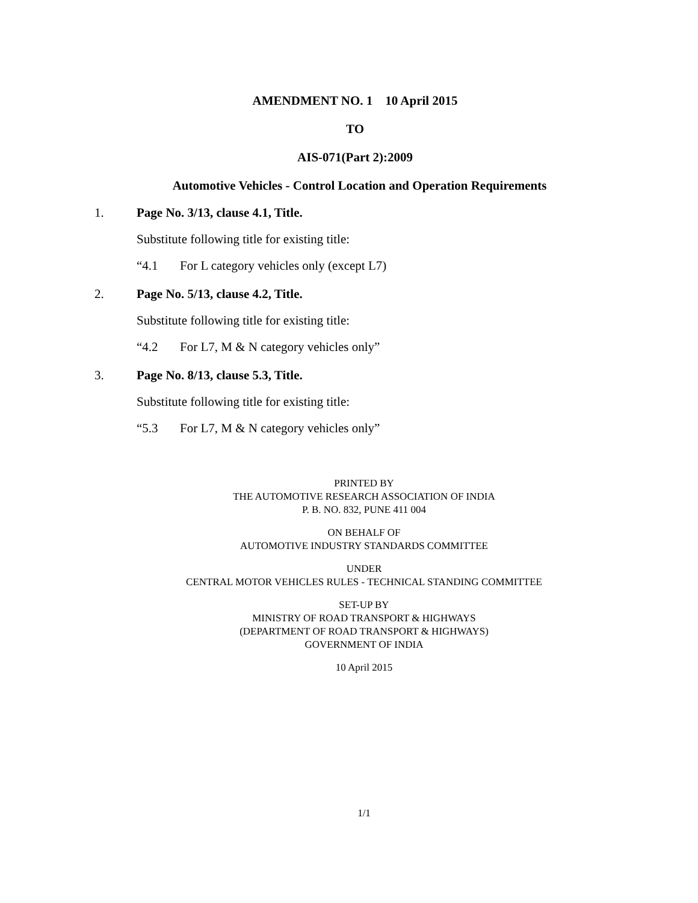AMENDMENT NO. 1 10 April 2015
TO
AIS-071(Part 2):2009
Automotive Vehicles - Control Location and Operation Requirements
1. Page No. 3/13, clause 4.1, Title.
Substitute following title for existing title:
“4.1 For L category vehicles only (except L7)
2. Page No. 5/13, clause 4.2, Title.
Substitute following title for existing title:
“4.2 For L7, M & N category vehicles only”
3. Page No. 8/13, clause 5.3, Title.
Substitute following title for existing title:
“5.3 For L7, M & N category vehicles only”
PRINTED BY
THE AUTOMOTIVE RESEARCH ASSOCIATION OF INDIA
P. B. NO. 832, PUNE 411 004
ON BEHALF OF
AUTOMOTIVE INDUSTRY STANDARDS COMMITTEE
UNDER
CENTRAL MOTOR VEHICLES RULES - TECHNICAL STANDING COMMITTEE
SET-UP BY
MINISTRY OF ROAD TRANSPORT & HIGHWAYS
(DEPARTMENT OF ROAD TRANSPORT & HIGHWAYS)
GOVERNMENT OF INDIA
10 April 2015
1/1